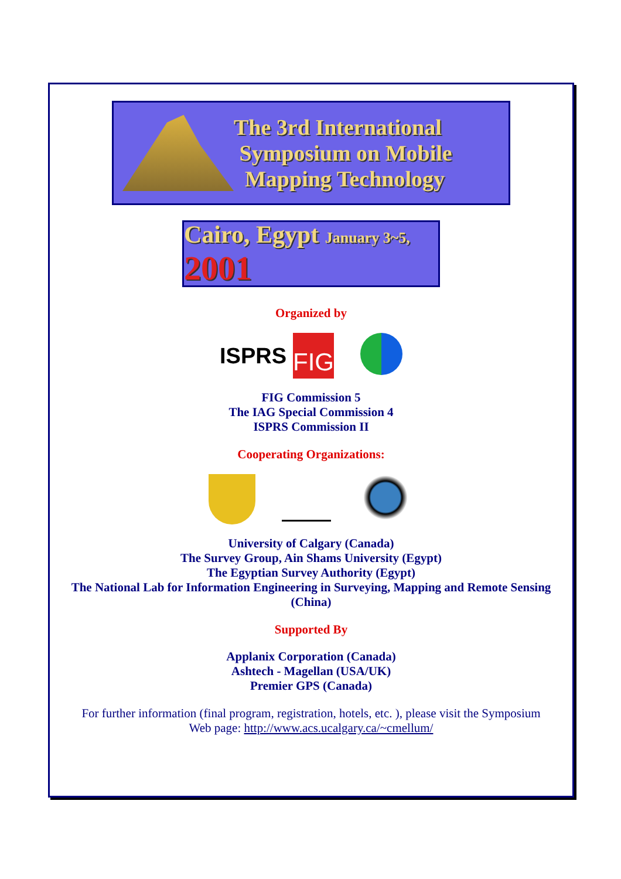The 3rd International
Symposium on Mobile
Mapping Technology
Cairo, Egypt January 3~5, 2001
Organized by
ISPRS
FIG
FIG Commission 5
The IAG Special Commission 4
ISPRS Commission II
Cooperating Organizations:
University of Calgary (Canada)
The Survey Group, Ain Shams University (Egypt)
The Egyptian Survey Authority (Egypt)
The National Lab for Information Engineering in Surveying, Mapping and Remote Sensing
(China)
Supported By
Applanix Corporation (Canada)
Ashtech - Magellan (USA/UK)
Premier GPS (Canada)
For further information (final program, registration, hotels, etc. ), please visit the Symposium
Web page: http://www.acs.ucalgary.ca/~cmellum/